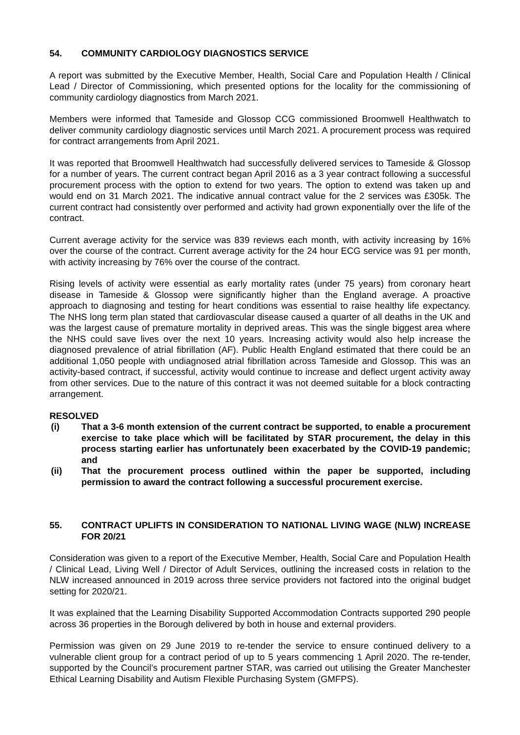54. COMMUNITY CARDIOLOGY DIAGNOSTICS SERVICE
A report was submitted by the Executive Member, Health, Social Care and Population Health / Clinical Lead / Director of Commissioning, which presented options for the locality for the commissioning of community cardiology diagnostics from March 2021.
Members were informed that Tameside and Glossop CCG commissioned Broomwell Healthwatch to deliver community cardiology diagnostic services until March 2021. A procurement process was required for contract arrangements from April 2021.
It was reported that Broomwell Healthwatch had successfully delivered services to Tameside & Glossop for a number of years. The current contract began April 2016 as a 3 year contract following a successful procurement process with the option to extend for two years. The option to extend was taken up and would end on 31 March 2021. The indicative annual contract value for the 2 services was £305k. The current contract had consistently over performed and activity had grown exponentially over the life of the contract.
Current average activity for the service was 839 reviews each month, with activity increasing by 16% over the course of the contract. Current average activity for the 24 hour ECG service was 91 per month, with activity increasing by 76% over the course of the contract.
Rising levels of activity were essential as early mortality rates (under 75 years) from coronary heart disease in Tameside & Glossop were significantly higher than the England average. A proactive approach to diagnosing and testing for heart conditions was essential to raise healthy life expectancy. The NHS long term plan stated that cardiovascular disease caused a quarter of all deaths in the UK and was the largest cause of premature mortality in deprived areas. This was the single biggest area where the NHS could save lives over the next 10 years. Increasing activity would also help increase the diagnosed prevalence of atrial fibrillation (AF). Public Health England estimated that there could be an additional 1,050 people with undiagnosed atrial fibrillation across Tameside and Glossop. This was an activity-based contract, if successful, activity would continue to increase and deflect urgent activity away from other services. Due to the nature of this contract it was not deemed suitable for a block contracting arrangement.
RESOLVED
(i) That a 3-6 month extension of the current contract be supported, to enable a procurement exercise to take place which will be facilitated by STAR procurement, the delay in this process starting earlier has unfortunately been exacerbated by the COVID-19 pandemic; and
(ii) That the procurement process outlined within the paper be supported, including permission to award the contract following a successful procurement exercise.
55. CONTRACT UPLIFTS IN CONSIDERATION TO NATIONAL LIVING WAGE (NLW) INCREASE FOR 20/21
Consideration was given to a report of the Executive Member, Health, Social Care and Population Health / Clinical Lead, Living Well / Director of Adult Services, outlining the increased costs in relation to the NLW increased announced in 2019 across three service providers not factored into the original budget setting for 2020/21.
It was explained that the Learning Disability Supported Accommodation Contracts supported 290 people across 36 properties in the Borough delivered by both in house and external providers.
Permission was given on 29 June 2019 to re-tender the service to ensure continued delivery to a vulnerable client group for a contract period of up to 5 years commencing 1 April 2020. The re-tender, supported by the Council’s procurement partner STAR, was carried out utilising the Greater Manchester Ethical Learning Disability and Autism Flexible Purchasing System (GMFPS).